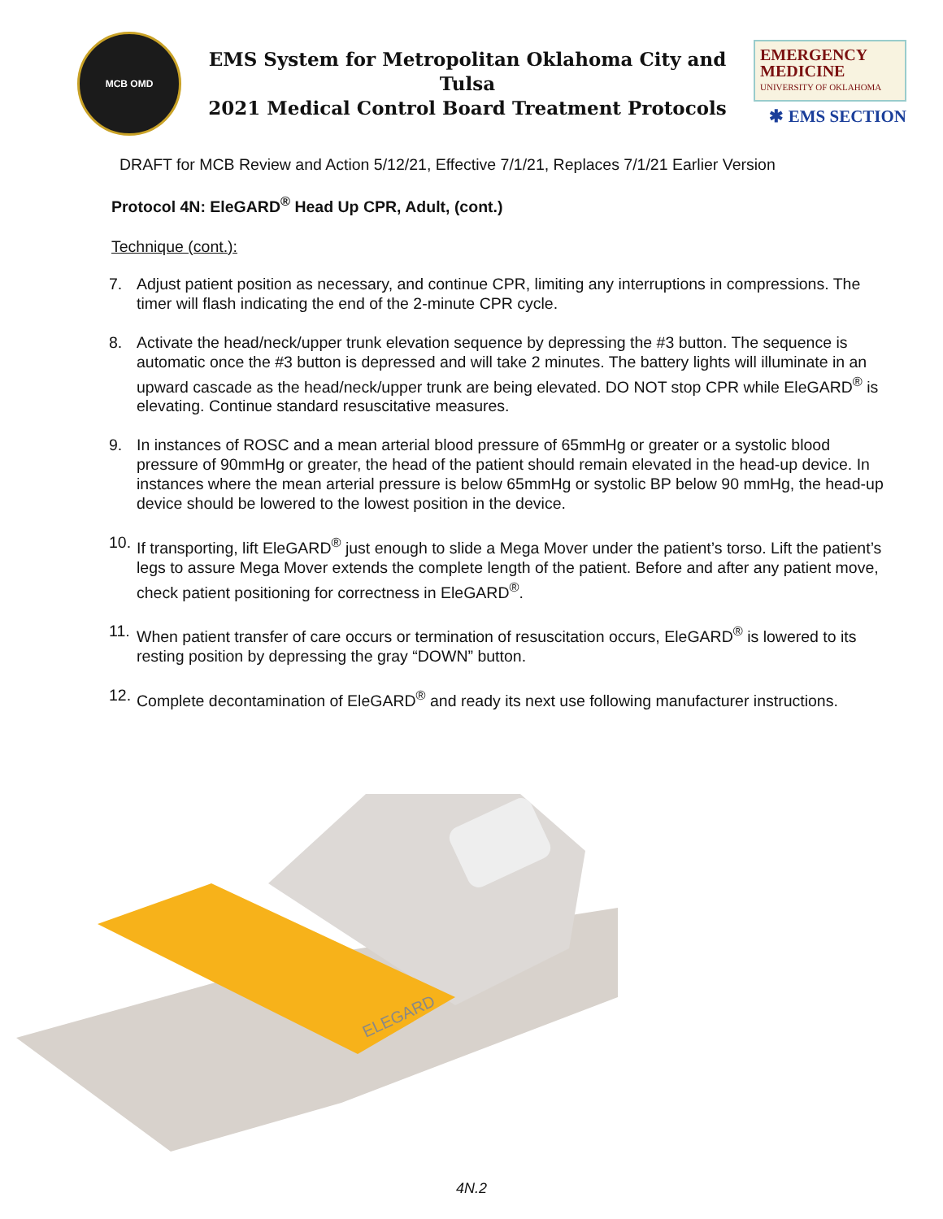MCB OMD
EMS System for Metropolitan Oklahoma City and Tulsa
2021 Medical Control Board Treatment Protocols
EMERGENCY
MEDICINE
UNIVERSITY OF OKLAHOMA
✱ EMS SECTION
DRAFT for MCB Review and Action 5/12/21, Effective 7/1/21, Replaces 7/1/21 Earlier Version
Protocol 4N: EleGARD<sup>®</sup> Head Up CPR, Adult, (cont.)
Technique (cont.):
7. Adjust patient position as necessary, and continue CPR, limiting any interruptions in compressions. The timer will flash indicating the end of the 2-minute CPR cycle.
8. Activate the head/neck/upper trunk elevation sequence by depressing the #3 button. The sequence is automatic once the #3 button is depressed and will take 2 minutes. The battery lights will illuminate in an upward cascade as the head/neck/upper trunk are being elevated. DO NOT stop CPR while EleGARD<sup>®</sup> is elevating. Continue standard resuscitative measures.
9. In instances of ROSC and a mean arterial blood pressure of 65mmHg or greater or a systolic blood pressure of 90mmHg or greater, the head of the patient should remain elevated in the head-up device. In instances where the mean arterial pressure is below 65mmHg or systolic BP below 90 mmHg, the head-up device should be lowered to the lowest position in the device.
10. If transporting, lift EleGARD<sup>®</sup> just enough to slide a Mega Mover under the patient’s torso. Lift the patient’s legs to assure Mega Mover extends the complete length of the patient. Before and after any patient move, check patient positioning for correctness in EleGARD<sup>®</sup>.
11. When patient transfer of care occurs or termination of resuscitation occurs, EleGARD<sup>®</sup> is lowered to its resting position by depressing the gray “DOWN” button.
12. Complete decontamination of EleGARD<sup>®</sup> and ready its next use following manufacturer instructions.
ELEGARD
4N.2